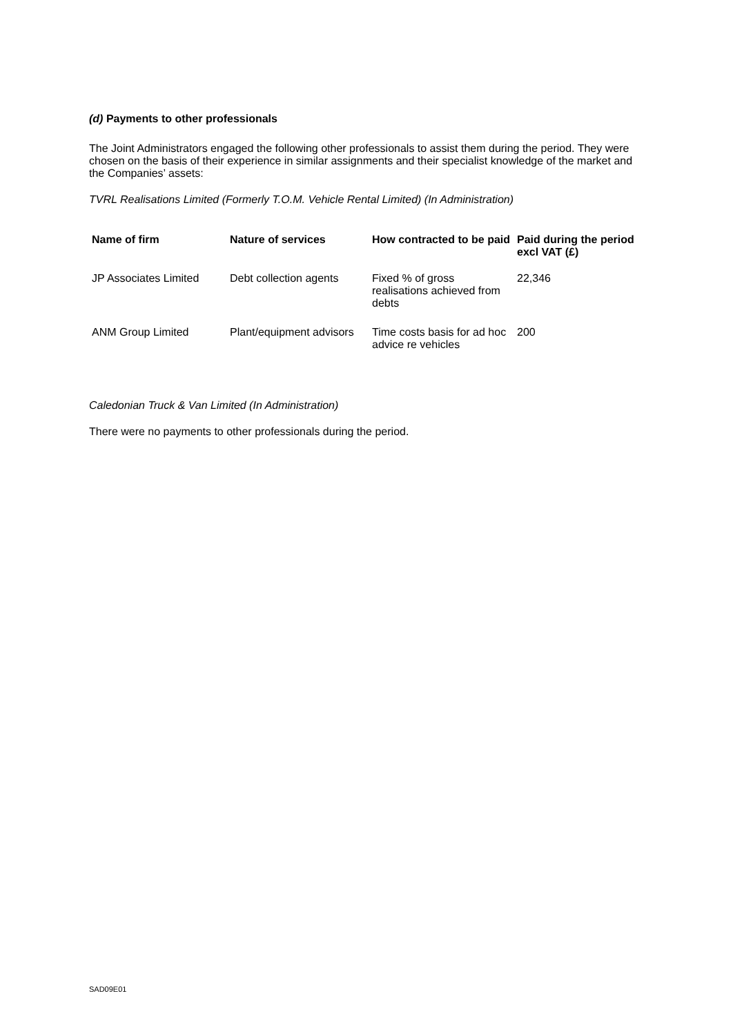(d) Payments to other professionals
The Joint Administrators engaged the following other professionals to assist them during the period. They were chosen on the basis of their experience in similar assignments and their specialist knowledge of the market and the Companies’ assets:
TVRL Realisations Limited (Formerly T.O.M. Vehicle Rental Limited) (In Administration)
| Name of firm | Nature of services | How contracted to be paid | Paid during the period excl VAT (£) |
| --- | --- | --- | --- |
| JP Associates Limited | Debt collection agents | Fixed % of gross realisations achieved from debts | 22,346 |
| ANM Group Limited | Plant/equipment advisors | Time costs basis for ad hoc advice re vehicles | 200 |
Caledonian Truck & Van Limited (In Administration)
There were no payments to other professionals during the period.
SAD09E01